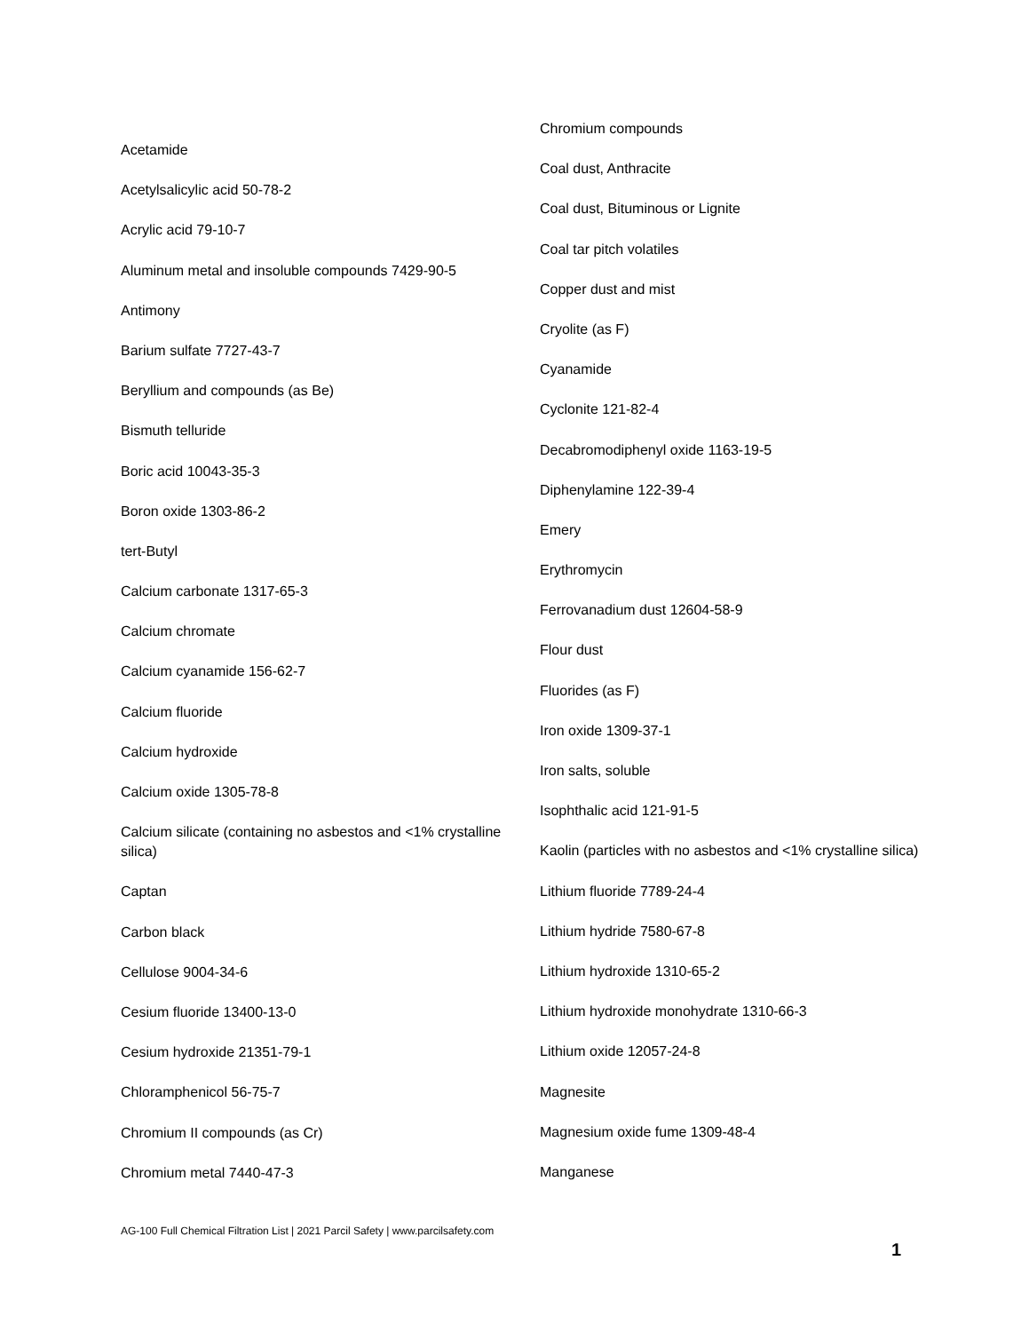Acetamide
Acetylsalicylic acid 50-78-2
Acrylic acid 79-10-7
Aluminum metal and insoluble compounds 7429-90-5
Antimony
Barium sulfate 7727-43-7
Beryllium and compounds (as Be)
Bismuth telluride
Boric acid 10043-35-3
Boron oxide 1303-86-2
tert-Butyl
Calcium carbonate 1317-65-3
Calcium chromate
Calcium cyanamide 156-62-7
Calcium fluoride
Calcium hydroxide
Calcium oxide 1305-78-8
Calcium silicate (containing no asbestos and <1% crystalline silica)
Captan
Carbon black
Cellulose 9004-34-6
Cesium fluoride 13400-13-0
Cesium hydroxide 21351-79-1
Chloramphenicol 56-75-7
Chromium II compounds (as Cr)
Chromium metal 7440-47-3
Chromium compounds
Coal dust, Anthracite
Coal dust, Bituminous or Lignite
Coal tar pitch volatiles
Copper dust and mist
Cryolite (as F)
Cyanamide
Cyclonite 121-82-4
Decabromodiphenyl oxide 1163-19-5
Diphenylamine 122-39-4
Emery
Erythromycin
Ferrovanadium dust 12604-58-9
Flour dust
Fluorides (as F)
Iron oxide 1309-37-1
Iron salts, soluble
Isophthalic acid 121-91-5
Kaolin (particles with no asbestos and <1% crystalline silica)
Lithium fluoride 7789-24-4
Lithium hydride 7580-67-8
Lithium hydroxide 1310-65-2
Lithium hydroxide monohydrate 1310-66-3
Lithium oxide 12057-24-8
Magnesite
Magnesium oxide fume 1309-48-4
Manganese
AG-100 Full Chemical Filtration List | 2021 Parcil Safety | www.parcilsafety.com
1